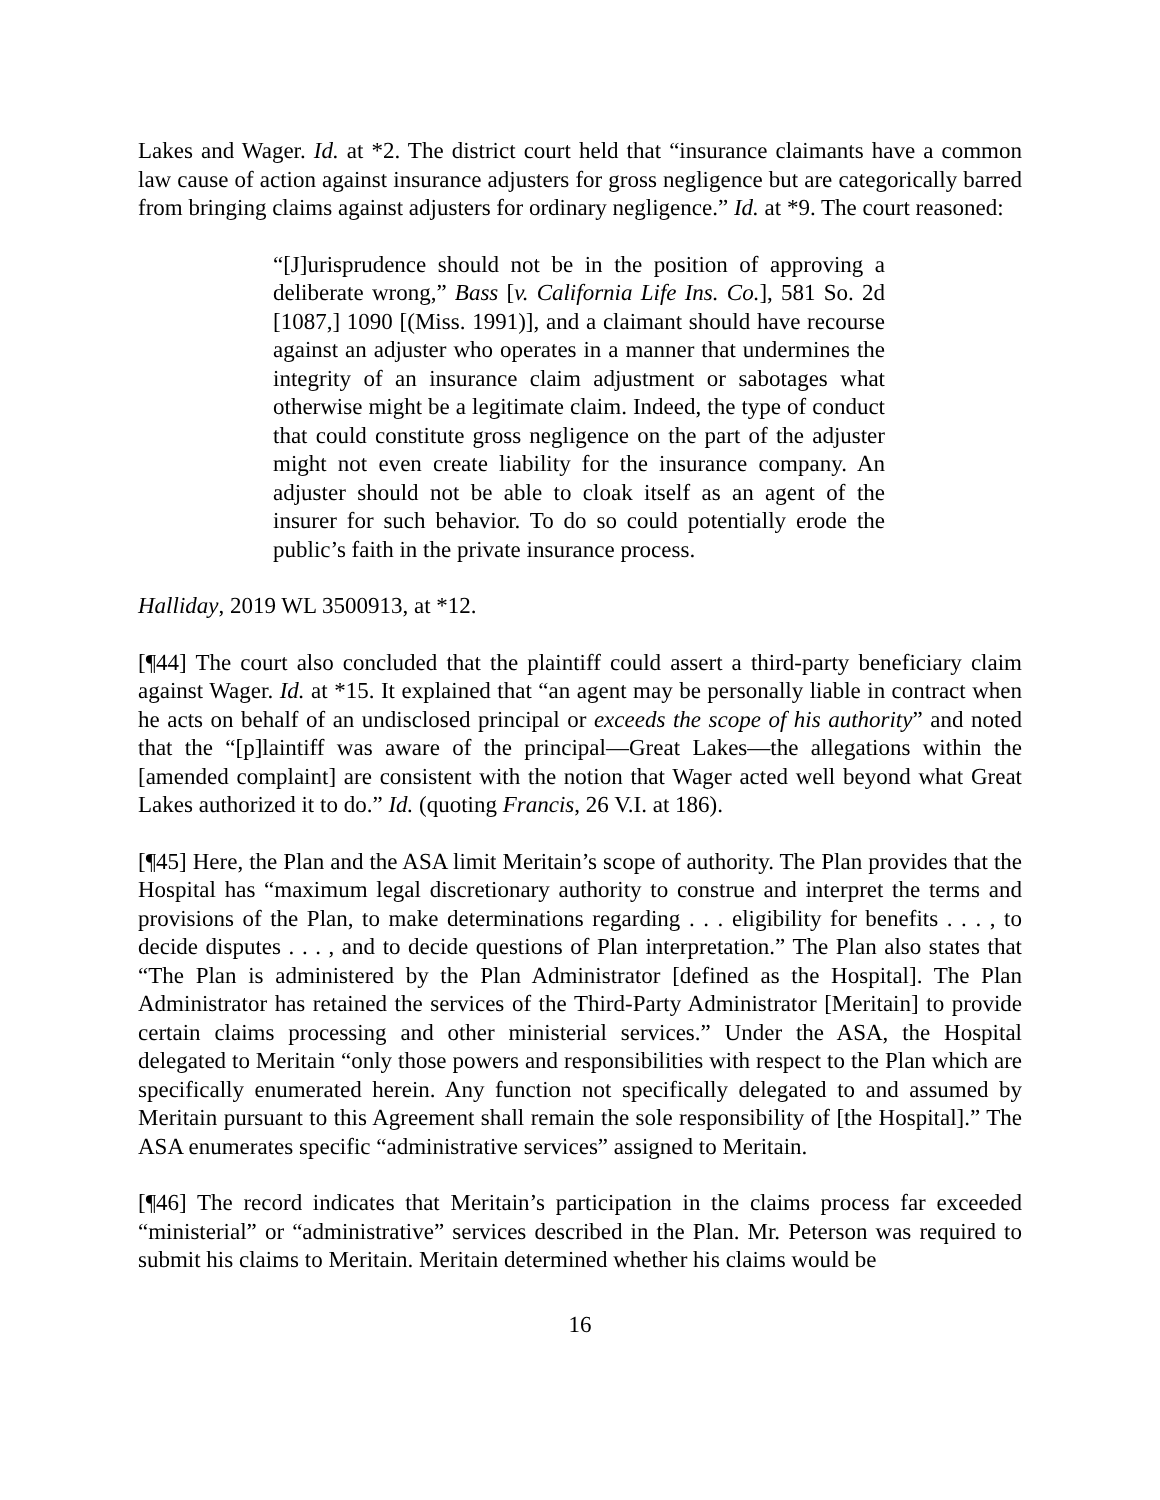Lakes and Wager. Id. at *2. The district court held that “insurance claimants have a common law cause of action against insurance adjusters for gross negligence but are categorically barred from bringing claims against adjusters for ordinary negligence.” Id. at *9. The court reasoned:
“[J]urisprudence should not be in the position of approving a deliberate wrong,” Bass [v. California Life Ins. Co.], 581 So. 2d [1087,] 1090 [(Miss. 1991)], and a claimant should have recourse against an adjuster who operates in a manner that undermines the integrity of an insurance claim adjustment or sabotages what otherwise might be a legitimate claim. Indeed, the type of conduct that could constitute gross negligence on the part of the adjuster might not even create liability for the insurance company. An adjuster should not be able to cloak itself as an agent of the insurer for such behavior. To do so could potentially erode the public’s faith in the private insurance process.
Halliday, 2019 WL 3500913, at *12.
[¶44] The court also concluded that the plaintiff could assert a third-party beneficiary claim against Wager. Id. at *15. It explained that “an agent may be personally liable in contract when he acts on behalf of an undisclosed principal or exceeds the scope of his authority” and noted that the “[p]laintiff was aware of the principal—Great Lakes—the allegations within the [amended complaint] are consistent with the notion that Wager acted well beyond what Great Lakes authorized it to do.” Id. (quoting Francis, 26 V.I. at 186).
[¶45] Here, the Plan and the ASA limit Meritain’s scope of authority. The Plan provides that the Hospital has “maximum legal discretionary authority to construe and interpret the terms and provisions of the Plan, to make determinations regarding . . . eligibility for benefits . . . , to decide disputes . . . , and to decide questions of Plan interpretation.” The Plan also states that “The Plan is administered by the Plan Administrator [defined as the Hospital]. The Plan Administrator has retained the services of the Third-Party Administrator [Meritain] to provide certain claims processing and other ministerial services.” Under the ASA, the Hospital delegated to Meritain “only those powers and responsibilities with respect to the Plan which are specifically enumerated herein. Any function not specifically delegated to and assumed by Meritain pursuant to this Agreement shall remain the sole responsibility of [the Hospital].” The ASA enumerates specific “administrative services” assigned to Meritain.
[¶46] The record indicates that Meritain’s participation in the claims process far exceeded “ministerial” or “administrative” services described in the Plan. Mr. Peterson was required to submit his claims to Meritain. Meritain determined whether his claims would be
16